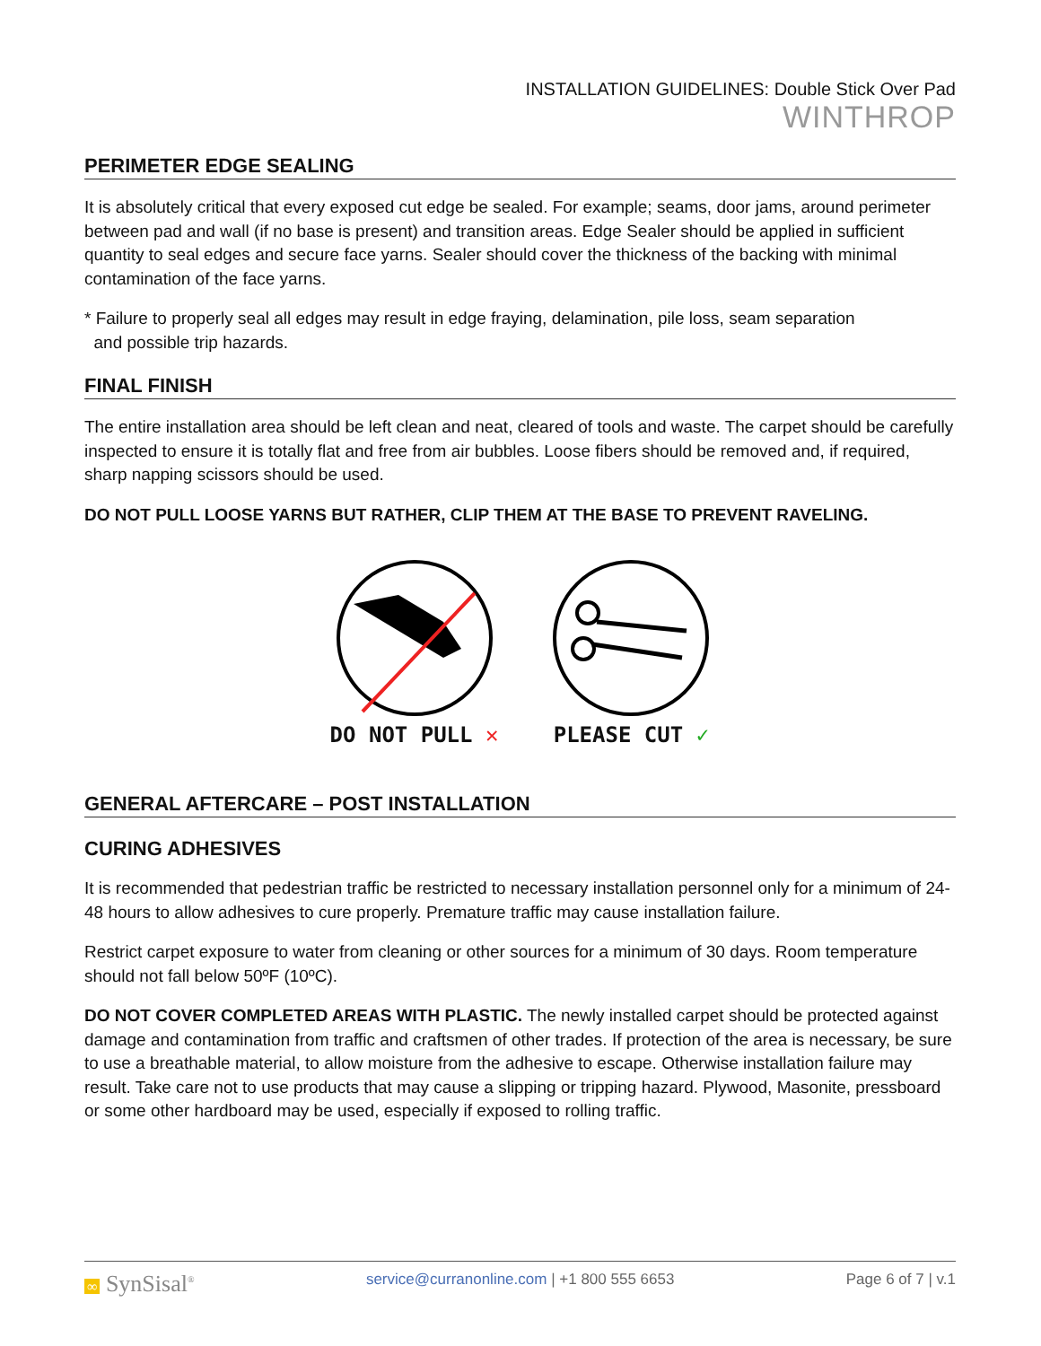INSTALLATION GUIDELINES: Double Stick Over Pad
WINTHROP
PERIMETER EDGE SEALING
It is absolutely critical that every exposed cut edge be sealed. For example; seams, door jams, around perimeter between pad and wall (if no base is present) and transition areas. Edge Sealer should be applied in sufficient quantity to seal edges and secure face yarns. Sealer should cover the thickness of the backing with minimal contamination of the face yarns.
* Failure to properly seal all edges may result in edge fraying, delamination, pile loss, seam separation
and possible trip hazards.
FINAL FINISH
The entire installation area should be left clean and neat, cleared of tools and waste. The carpet should be carefully inspected to ensure it is totally flat and free from air bubbles. Loose fibers should be removed and, if required, sharp napping scissors should be used.
DO NOT PULL LOOSE YARNS BUT RATHER, CLIP THEM AT THE BASE TO PREVENT RAVELING.
DO NOT PULL ✕
PLEASE CUT ✓
GENERAL AFTERCARE – POST INSTALLATION
CURING ADHESIVES
It is recommended that pedestrian traffic be restricted to necessary installation personnel only for a minimum of 24-48 hours to allow adhesives to cure properly. Premature traffic may cause installation failure.
Restrict carpet exposure to water from cleaning or other sources for a minimum of 30 days. Room temperature should not fall below 50ºF (10ºC).
DO NOT COVER COMPLETED AREAS WITH PLASTIC. The newly installed carpet should be protected against damage and contamination from traffic and craftsmen of other trades. If protection of the area is necessary, be sure to use a breathable material, to allow moisture from the adhesive to escape. Otherwise installation failure may result. Take care not to use products that may cause a slipping or tripping hazard. Plywood, Masonite, pressboard or some other hardboard may be used, especially if exposed to rolling traffic.
∞ SynSisal<sup>®</sup> service@curranonline.com | +1 800 555 6653 Page 6 of 7 | v.1